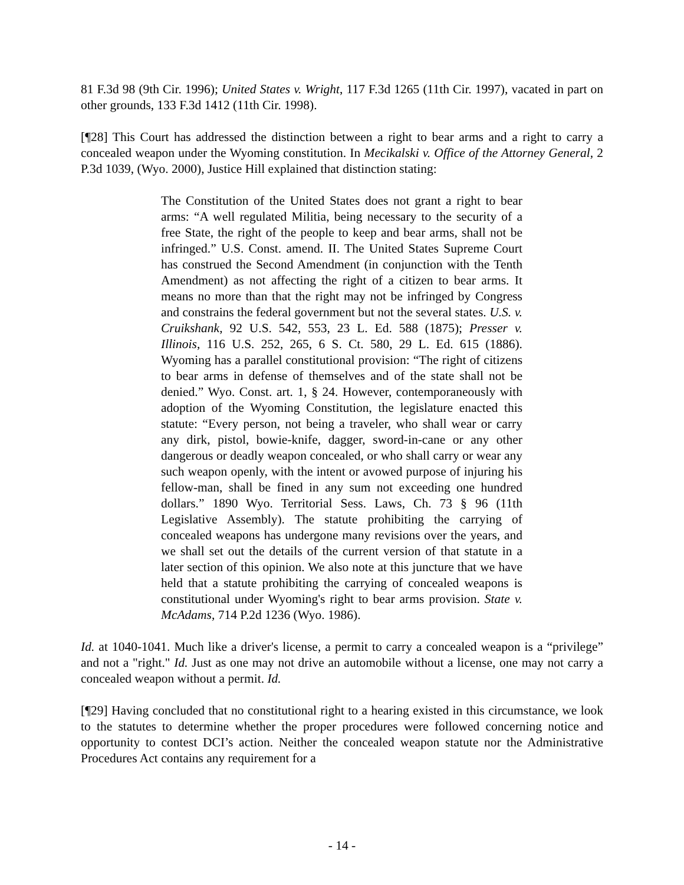81 F.3d 98 (9th Cir. 1996); United States v. Wright, 117 F.3d 1265 (11th Cir. 1997), vacated in part on other grounds, 133 F.3d 1412 (11th Cir. 1998).
[¶28] This Court has addressed the distinction between a right to bear arms and a right to carry a concealed weapon under the Wyoming constitution. In Mecikalski v. Office of the Attorney General, 2 P.3d 1039, (Wyo. 2000), Justice Hill explained that distinction stating:
The Constitution of the United States does not grant a right to bear arms: “A well regulated Militia, being necessary to the security of a free State, the right of the people to keep and bear arms, shall not be infringed.” U.S. Const. amend. II. The United States Supreme Court has construed the Second Amendment (in conjunction with the Tenth Amendment) as not affecting the right of a citizen to bear arms. It means no more than that the right may not be infringed by Congress and constrains the federal government but not the several states. U.S. v. Cruikshank, 92 U.S. 542, 553, 23 L. Ed. 588 (1875); Presser v. Illinois, 116 U.S. 252, 265, 6 S. Ct. 580, 29 L. Ed. 615 (1886). Wyoming has a parallel constitutional provision: “The right of citizens to bear arms in defense of themselves and of the state shall not be denied.” Wyo. Const. art. 1, § 24. However, contemporaneously with adoption of the Wyoming Constitution, the legislature enacted this statute: “Every person, not being a traveler, who shall wear or carry any dirk, pistol, bowie-knife, dagger, sword-in-cane or any other dangerous or deadly weapon concealed, or who shall carry or wear any such weapon openly, with the intent or avowed purpose of injuring his fellow-man, shall be fined in any sum not exceeding one hundred dollars.” 1890 Wyo. Territorial Sess. Laws, Ch. 73 § 96 (11th Legislative Assembly). The statute prohibiting the carrying of concealed weapons has undergone many revisions over the years, and we shall set out the details of the current version of that statute in a later section of this opinion. We also note at this juncture that we have held that a statute prohibiting the carrying of concealed weapons is constitutional under Wyoming's right to bear arms provision. State v. McAdams, 714 P.2d 1236 (Wyo. 1986).
Id. at 1040-1041. Much like a driver's license, a permit to carry a concealed weapon is a “privilege” and not a "right." Id. Just as one may not drive an automobile without a license, one may not carry a concealed weapon without a permit. Id.
[¶29] Having concluded that no constitutional right to a hearing existed in this circumstance, we look to the statutes to determine whether the proper procedures were followed concerning notice and opportunity to contest DCI’s action. Neither the concealed weapon statute nor the Administrative Procedures Act contains any requirement for a
- 14 -